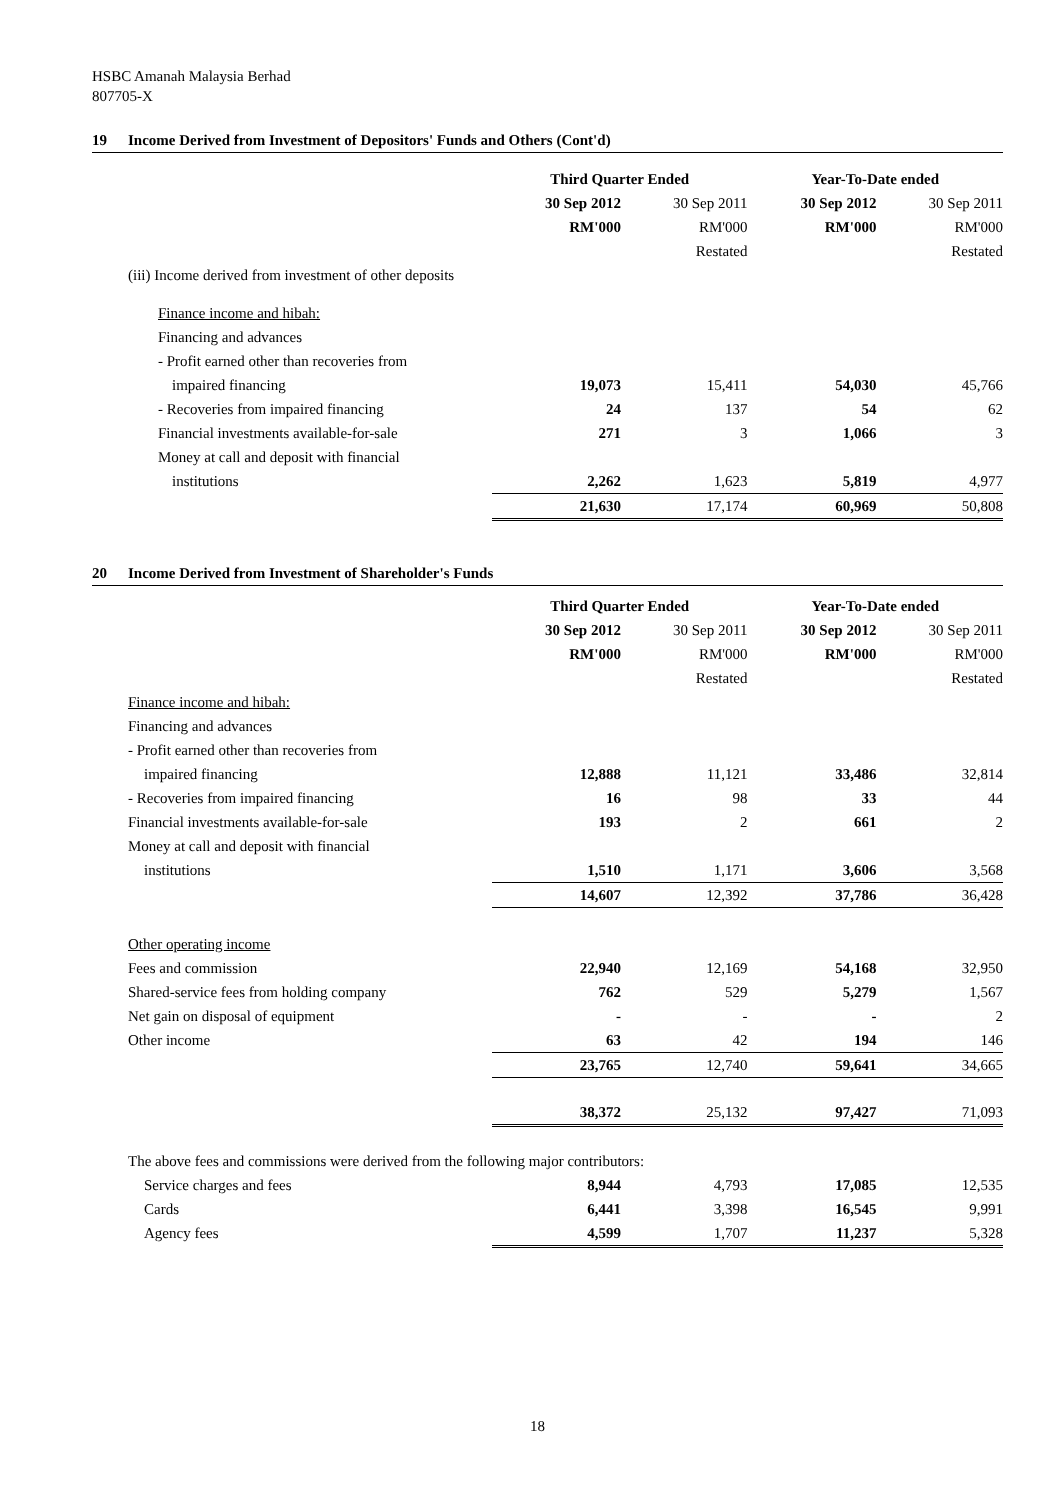HSBC Amanah Malaysia Berhad
807705-X
19 Income Derived from Investment of Depositors' Funds and Others (Cont'd)
| | Third Quarter Ended | | Year-To-Date ended | |
| | 30 Sep 2012 | 30 Sep 2011 | 30 Sep 2012 | 30 Sep 2011 |
| | RM'000 | RM'000 | RM'000 | RM'000 |
| | | Restated | | Restated |
| (iii) Income derived from investment of other deposits | | | | |
| Finance income and hibah: | | | | |
| Financing and advances | | | | |
| - Profit earned other than recoveries from | | | | |
| impaired financing | 19,073 | 15,411 | 54,030 | 45,766 |
| - Recoveries from impaired financing | 24 | 137 | 54 | 62 |
| Financial investments available-for-sale | 271 | 3 | 1,066 | 3 |
| Money at call and deposit with financial | | | | |
| institutions | 2,262 | 1,623 | 5,819 | 4,977 |
| | 21,630 | 17,174 | 60,969 | 50,808 |
20 Income Derived from Investment of Shareholder's Funds
| | Third Quarter Ended | | Year-To-Date ended | |
| | 30 Sep 2012 | 30 Sep 2011 | 30 Sep 2012 | 30 Sep 2011 |
| | RM'000 | RM'000 | RM'000 | RM'000 |
| | | Restated | | Restated |
| Finance income and hibah: | | | | |
| Financing and advances | | | | |
| - Profit earned other than recoveries from | | | | |
| impaired financing | 12,888 | 11,121 | 33,486 | 32,814 |
| - Recoveries from impaired financing | 16 | 98 | 33 | 44 |
| Financial investments available-for-sale | 193 | 2 | 661 | 2 |
| Money at call and deposit with financial | | | | |
| institutions | 1,510 | 1,171 | 3,606 | 3,568 |
| | 14,607 | 12,392 | 37,786 | 36,428 |
| Other operating income | | | | |
| Fees and commission | 22,940 | 12,169 | 54,168 | 32,950 |
| Shared-service fees from holding company | 762 | 529 | 5,279 | 1,567 |
| Net gain on disposal of equipment | - | - | - | 2 |
| Other income | 63 | 42 | 194 | 146 |
| | 23,765 | 12,740 | 59,641 | 34,665 |
| | 38,372 | 25,132 | 97,427 | 71,093 |
| The above fees and commissions were derived from the following major contributors: | | | | |
| Service charges and fees | 8,944 | 4,793 | 17,085 | 12,535 |
| Cards | 6,441 | 3,398 | 16,545 | 9,991 |
| Agency fees | 4,599 | 1,707 | 11,237 | 5,328 |
18